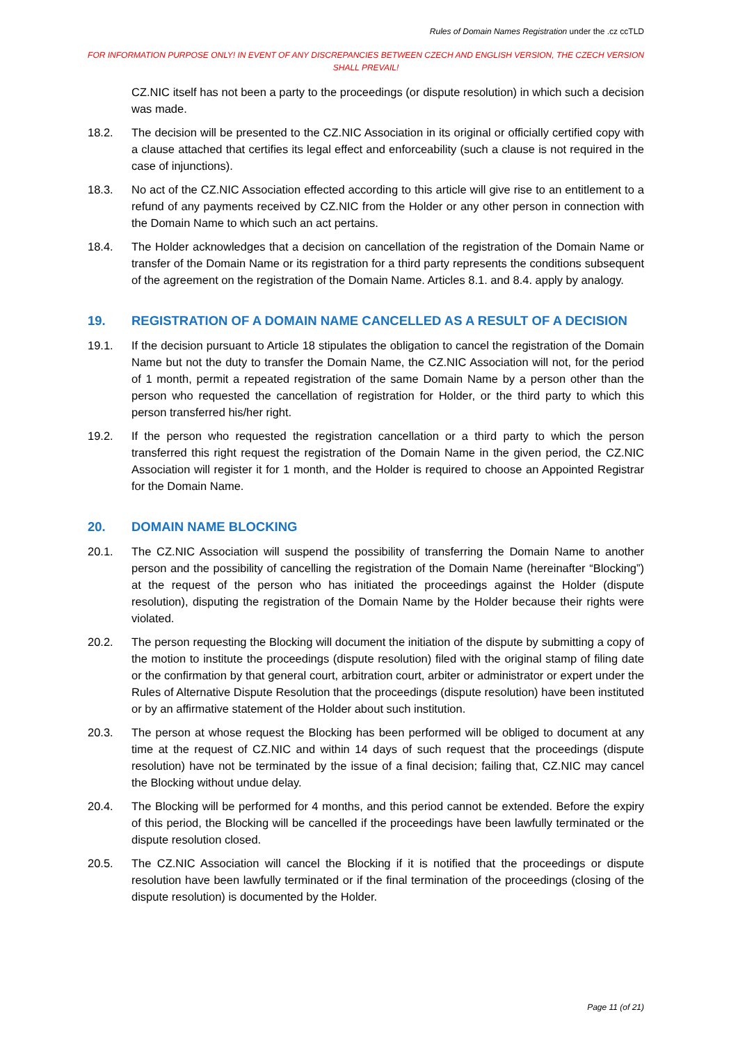Rules of Domain Names Registration under the .cz ccTLD
FOR INFORMATION PURPOSE ONLY! IN EVENT OF ANY DISCREPANCIES BETWEEN CZECH AND ENGLISH VERSION, THE CZECH VERSION SHALL PREVAIL!
CZ.NIC itself has not been a party to the proceedings (or dispute resolution) in which such a decision was made.
18.2. The decision will be presented to the CZ.NIC Association in its original or officially certified copy with a clause attached that certifies its legal effect and enforceability (such a clause is not required in the case of injunctions).
18.3. No act of the CZ.NIC Association effected according to this article will give rise to an entitlement to a refund of any payments received by CZ.NIC from the Holder or any other person in connection with the Domain Name to which such an act pertains.
18.4. The Holder acknowledges that a decision on cancellation of the registration of the Domain Name or transfer of the Domain Name or its registration for a third party represents the conditions subsequent of the agreement on the registration of the Domain Name. Articles 8.1. and 8.4. apply by analogy.
19. REGISTRATION OF A DOMAIN NAME CANCELLED AS A RESULT OF A DECISION
19.1. If the decision pursuant to Article 18 stipulates the obligation to cancel the registration of the Domain Name but not the duty to transfer the Domain Name, the CZ.NIC Association will not, for the period of 1 month, permit a repeated registration of the same Domain Name by a person other than the person who requested the cancellation of registration for Holder, or the third party to which this person transferred his/her right.
19.2. If the person who requested the registration cancellation or a third party to which the person transferred this right request the registration of the Domain Name in the given period, the CZ.NIC Association will register it for 1 month, and the Holder is required to choose an Appointed Registrar for the Domain Name.
20. DOMAIN NAME BLOCKING
20.1. The CZ.NIC Association will suspend the possibility of transferring the Domain Name to another person and the possibility of cancelling the registration of the Domain Name (hereinafter “Blocking”) at the request of the person who has initiated the proceedings against the Holder (dispute resolution), disputing the registration of the Domain Name by the Holder because their rights were violated.
20.2. The person requesting the Blocking will document the initiation of the dispute by submitting a copy of the motion to institute the proceedings (dispute resolution) filed with the original stamp of filing date or the confirmation by that general court, arbitration court, arbiter or administrator or expert under the Rules of Alternative Dispute Resolution that the proceedings (dispute resolution) have been instituted or by an affirmative statement of the Holder about such institution.
20.3. The person at whose request the Blocking has been performed will be obliged to document at any time at the request of CZ.NIC and within 14 days of such request that the proceedings (dispute resolution) have not be terminated by the issue of a final decision; failing that, CZ.NIC may cancel the Blocking without undue delay.
20.4. The Blocking will be performed for 4 months, and this period cannot be extended. Before the expiry of this period, the Blocking will be cancelled if the proceedings have been lawfully terminated or the dispute resolution closed.
20.5. The CZ.NIC Association will cancel the Blocking if it is notified that the proceedings or dispute resolution have been lawfully terminated or if the final termination of the proceedings (closing of the dispute resolution) is documented by the Holder.
Page 11 (of 21)